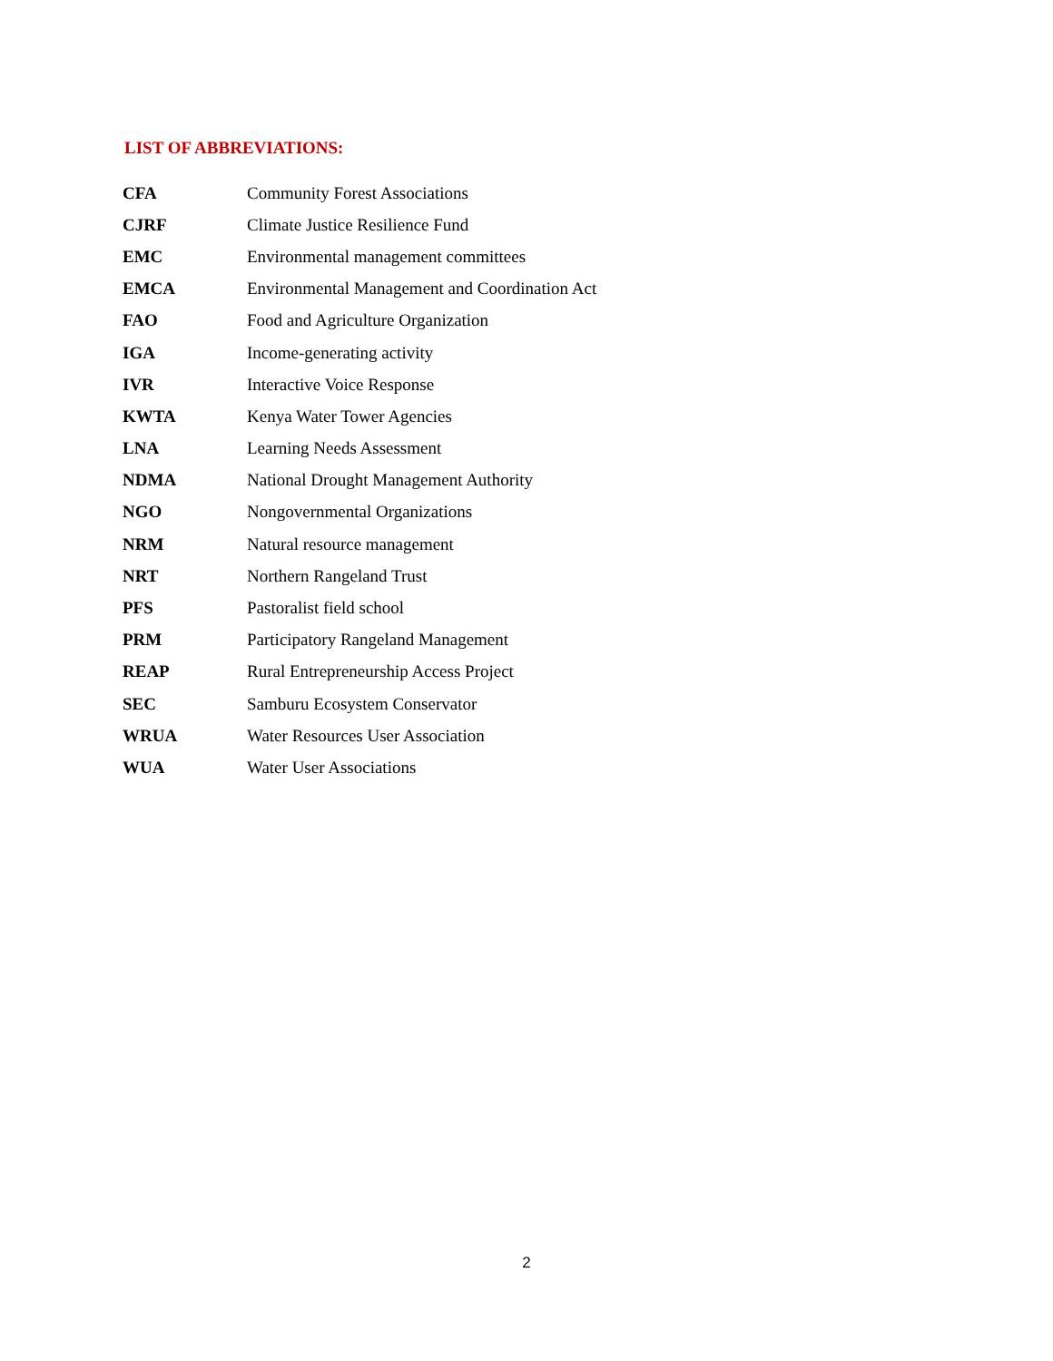LIST OF ABBREVIATIONS:
| CFA | Community Forest Associations |
| CJRF | Climate Justice Resilience Fund |
| EMC | Environmental management committees |
| EMCA | Environmental Management and Coordination Act |
| FAO | Food and Agriculture Organization |
| IGA | Income-generating activity |
| IVR | Interactive Voice Response |
| KWTA | Kenya Water Tower Agencies |
| LNA | Learning Needs Assessment |
| NDMA | National Drought Management Authority |
| NGO | Nongovernmental Organizations |
| NRM | Natural resource management |
| NRT | Northern Rangeland Trust |
| PFS | Pastoralist field school |
| PRM | Participatory Rangeland Management |
| REAP | Rural Entrepreneurship Access Project |
| SEC | Samburu Ecosystem Conservator |
| WRUA | Water Resources User Association |
| WUA | Water User Associations |
2